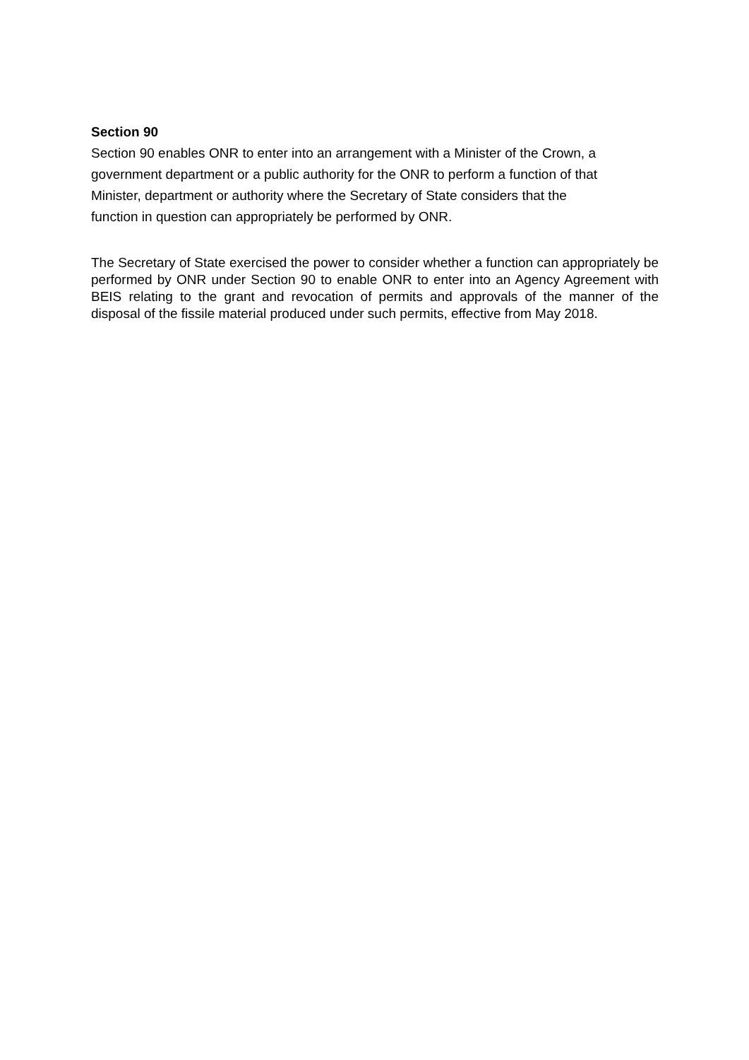Section 90
Section 90 enables ONR to enter into an arrangement with a Minister of the Crown, a
government department or a public authority for the ONR to perform a function of that
Minister, department or authority where the Secretary of State considers that the
function in question can appropriately be performed by ONR.
The Secretary of State exercised the power to consider whether a function can appropriately be performed by ONR under Section 90 to enable ONR to enter into an Agency Agreement with BEIS relating to the grant and revocation of permits and approvals of the manner of the disposal of the fissile material produced under such permits, effective from May 2018.